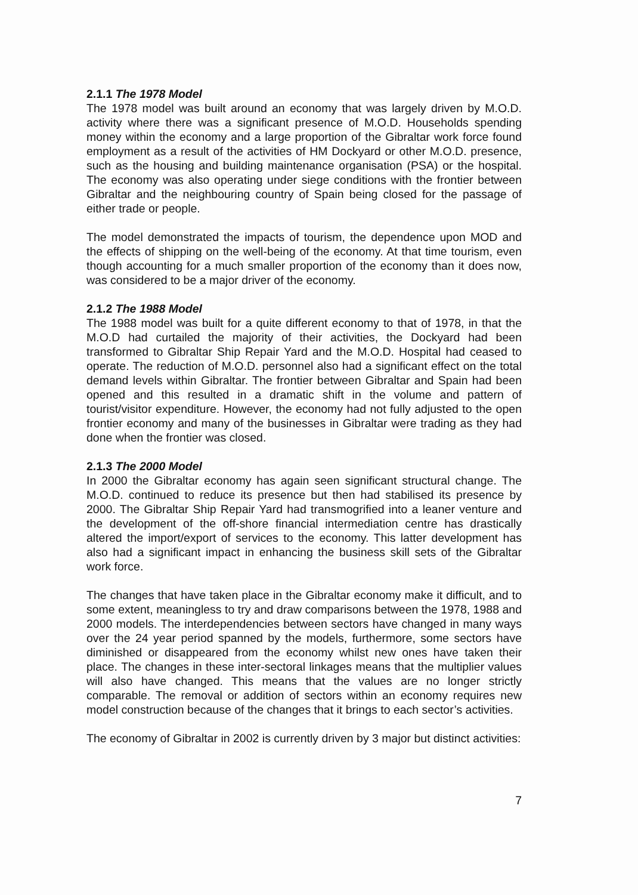2.1.1 The 1978 Model
The 1978 model was built around an economy that was largely driven by M.O.D. activity where there was a significant presence of M.O.D. Households spending money within the economy and a large proportion of the Gibraltar work force found employment as a result of the activities of HM Dockyard or other M.O.D. presence, such as the housing and building maintenance organisation (PSA) or the hospital. The economy was also operating under siege conditions with the frontier between Gibraltar and the neighbouring country of Spain being closed for the passage of either trade or people.
The model demonstrated the impacts of tourism, the dependence upon MOD and the effects of shipping on the well-being of the economy. At that time tourism, even though accounting for a much smaller proportion of the economy than it does now, was considered to be a major driver of the economy.
2.1.2 The 1988 Model
The 1988 model was built for a quite different economy to that of 1978, in that the M.O.D had curtailed the majority of their activities, the Dockyard had been transformed to Gibraltar Ship Repair Yard and the M.O.D. Hospital had ceased to operate. The reduction of M.O.D. personnel also had a significant effect on the total demand levels within Gibraltar. The frontier between Gibraltar and Spain had been opened and this resulted in a dramatic shift in the volume and pattern of tourist/visitor expenditure. However, the economy had not fully adjusted to the open frontier economy and many of the businesses in Gibraltar were trading as they had done when the frontier was closed.
2.1.3 The 2000 Model
In 2000 the Gibraltar economy has again seen significant structural change. The M.O.D. continued to reduce its presence but then had stabilised its presence by 2000. The Gibraltar Ship Repair Yard had transmogrified into a leaner venture and the development of the off-shore financial intermediation centre has drastically altered the import/export of services to the economy. This latter development has also had a significant impact in enhancing the business skill sets of the Gibraltar work force.
The changes that have taken place in the Gibraltar economy make it difficult, and to some extent, meaningless to try and draw comparisons between the 1978, 1988 and 2000 models. The interdependencies between sectors have changed in many ways over the 24 year period spanned by the models, furthermore, some sectors have diminished or disappeared from the economy whilst new ones have taken their place. The changes in these inter-sectoral linkages means that the multiplier values will also have changed. This means that the values are no longer strictly comparable. The removal or addition of sectors within an economy requires new model construction because of the changes that it brings to each sector’s activities.
The economy of Gibraltar in 2002 is currently driven by 3 major but distinct activities:
7